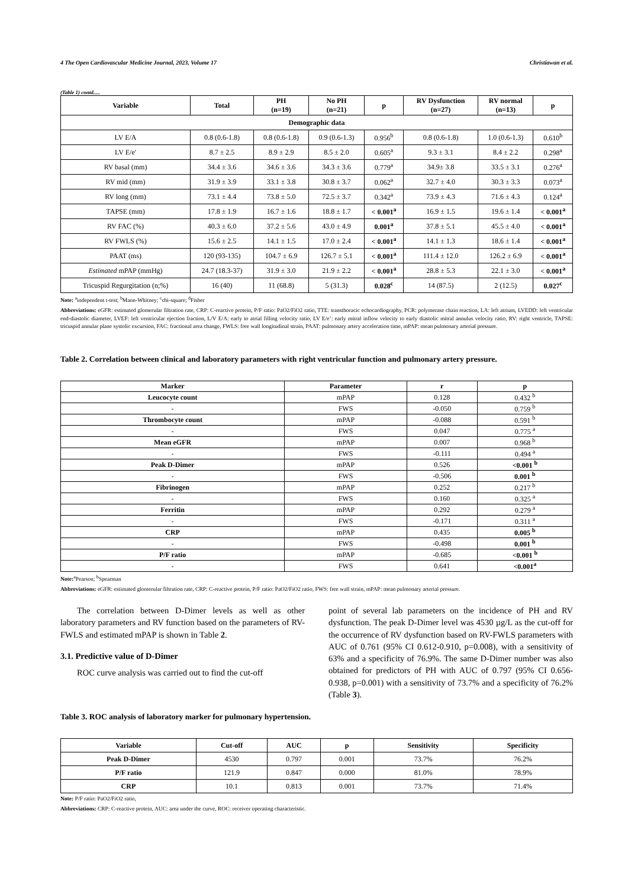4 The Open Cardiovascular Medicine Journal, 2023, Volume 17 Christiawan et al.
(Table 1) contd.....
| Variable | Total | PH (n=19) | No PH (n=21) | p | RV Dysfunction (n=27) | RV normal (n=13) | p |
| --- | --- | --- | --- | --- | --- | --- | --- |
| Demographic data | | | | | | | |
| LV E/A | 0.8 (0.6-1.8) | 0.8 (0.6-1.8) | 0.9 (0.6-1.3) | 0.956<sup>b</sup> | 0.8 (0.6-1.8) | 1.0 (0.6-1.3) | 0.610<sup>b</sup> |
| LV E/e' | 8.7 ± 2.5 | 8.9 ± 2.9 | 8.5 ± 2.0 | 0.605<sup>a</sup> | 9.3 ± 3.1 | 8.4 ± 2.2 | 0.298<sup>a</sup> |
| RV basal (mm) | 34.4 ± 3.6 | 34.6 ± 3.6 | 34.3 ± 3.6 | 0.779<sup>a</sup> | 34.9± 3.8 | 33.5 ± 3.1 | 0.276<sup>a</sup> |
| RV mid (mm) | 31.9 ± 3.9 | 33.1 ± 3.8 | 30.8 ± 3.7 | 0.062<sup>a</sup> | 32.7 ± 4.0 | 30.3 ± 3.3 | 0.073<sup>a</sup> |
| RV long (mm) | 73.1 ± 4.4 | 73.8 ± 5.0 | 72.5 ± 3.7 | 0.342<sup>a</sup> | 73.9 ± 4.3 | 71.6 ± 4.3 | 0.124<sup>a</sup> |
| TAPSE (mm) | 17.8 ± 1.9 | 16.7 ± 1.6 | 18.8 ± 1.7 | < 0.001<sup>a</sup> | 16.9 ± 1.5 | 19.6 ± 1.4 | < 0.001<sup>a</sup> |
| RV FAC (%) | 40.3 ± 6.0 | 37.2 ± 5.6 | 43.0 ± 4.9 | 0.001<sup>a</sup> | 37.8 ± 5.1 | 45.5 ± 4.0 | < 0.001<sup>a</sup> |
| RV FWLS (%) | 15.6 ± 2.5 | 14.1 ± 1.5 | 17.0 ± 2.4 | < 0.001<sup>a</sup> | 14.1 ± 1.3 | 18.6 ± 1.4 | < 0.001<sup>a</sup> |
| PAAT (ms) | 120 (93-135) | 104.7 ± 6.9 | 126.7 ± 5.1 | < 0.001<sup>a</sup> | 111.4 ± 12.0 | 126.2 ± 6.9 | < 0.001<sup>a</sup> |
| Estimated mPAP (mmHg) | 24.7 (18.3-37) | 31.9 ± 3.0 | 21.9 ± 2.2 | < 0.001<sup>a</sup> | 28.8 ± 5.3 | 22.1 ± 3.0 | < 0.001<sup>a</sup> |
| Tricuspid Regurgitation (n;%) | 16 (40) | 11 (68.8) | 5 (31.3) | 0.028<sup>c</sup> | 14 (87.5) | 2 (12.5) | 0.027<sup>c</sup> |
Note: <sup>a</sup>independent t-test; <sup>b</sup>Mann-Whitney; <sup>c</sup>chi-square; <sup>d</sup>Fisher
Abbreviations: eGFR: estimated glomerular filtration rate, CRP: C-reactive protein, P/F ratio: PaO2/FiO2 ratio, TTE: transthoracic echocardiography, PCR: polymerase chain reaction, LA: left atrium, LVEDD: left ventricular end-diastolic diameter, LVEF: left ventricular ejection fraction, L/V E/A: early to atrial filling velocity ratio, LV E/e’: early mitral inflow velocity to early diastolic mitral annulus velocity ratio, RV: right ventricle, TAPSE: tricuspid annular plane systolic excursion, FAC: fractional area change, FWLS: free wall longitudinal strain, PAAT: pulmonary artery acceleration time, mPAP: mean pulmonary arterial pressure.
Table 2. Correlation between clinical and laboratory parameters with right ventricular function and pulmonary artery pressure.
| Marker | Parameter | r | p |
| --- | --- | --- | --- |
| Leucocyte count | mPAP | 0.128 | 0.432 <sup>b</sup> |
| - | FWS | -0.050 | 0.759 <sup>b</sup> |
| Thrombocyte count | mPAP | -0.088 | 0.591 <sup>b</sup> |
| - | FWS | 0.047 | 0.775 <sup>a</sup> |
| Mean eGFR | mPAP | 0.007 | 0.968 <sup>b</sup> |
| - | FWS | -0.111 | 0.494 <sup>a</sup> |
| Peak D-Dimer | mPAP | 0.526 | <0.001 <sup>b</sup> |
| - | FWS | -0.506 | 0.001 <sup>b</sup> |
| Fibrinogen | mPAP | 0.252 | 0.217 <sup>b</sup> |
| - | FWS | 0.160 | 0.325 <sup>a</sup> |
| Ferritin | mPAP | 0.292 | 0.279 <sup>a</sup> |
| - | FWS | -0.171 | 0.311 <sup>a</sup> |
| CRP | mPAP | 0.435 | 0.005 <sup>b</sup> |
| - | FWS | -0.498 | 0.001 <sup>b</sup> |
| P/F ratio | mPAP | -0.685 | <0.001 <sup>b</sup> |
| - | FWS | 0.641 | <0.001<sup>a</sup> |
Note:<sup>a</sup>Pearson; <sup>b</sup>Spearman
Abbreviations: eGFR: estimated glomerular filtration rate, CRP: C-reactive protein, P/F ratio: PaO2/FiO2 ratio, FWS: free wall strain, mPAP: mean pulmonary arterial pressure.
The correlation between D-Dimer levels as well as other laboratory parameters and RV function based on the parameters of RV-FWLS and estimated mPAP is shown in Table 2.
3.1. Predictive value of D-Dimer
ROC curve analysis was carried out to find the cut-off
point of several lab parameters on the incidence of PH and RV dysfunction. The peak D-Dimer level was 4530 µg/L as the cut-off for the occurrence of RV dysfunction based on RV-FWLS parameters with AUC of 0.761 (95% CI 0.612-0.910, p=0.008), with a sensitivity of 63% and a specificity of 76.9%. The same D-Dimer number was also obtained for predictors of PH with AUC of 0.797 (95% CI 0.656-0.938, p=0.001) with a sensitivity of 73.7% and a specificity of 76.2% (Table 3).
Table 3. ROC analysis of laboratory marker for pulmonary hypertension.
| Variable | Cut-off | AUC | p | Sensitivity | Specificity |
| --- | --- | --- | --- | --- | --- |
| Peak D-Dimer | 4530 | 0.797 | 0.001 | 73.7% | 76.2% |
| P/F ratio | 121.9 | 0.847 | 0.000 | 81.0% | 78.9% |
| CRP | 10.1 | 0.813 | 0.001 | 73.7% | 71.4% |
Note: P/F ratio: PaO2/FiO2 ratio,
Abbreviations: CRP: C-reactive protein, AUC: area under the curve, ROC: receiver operating characteristic.